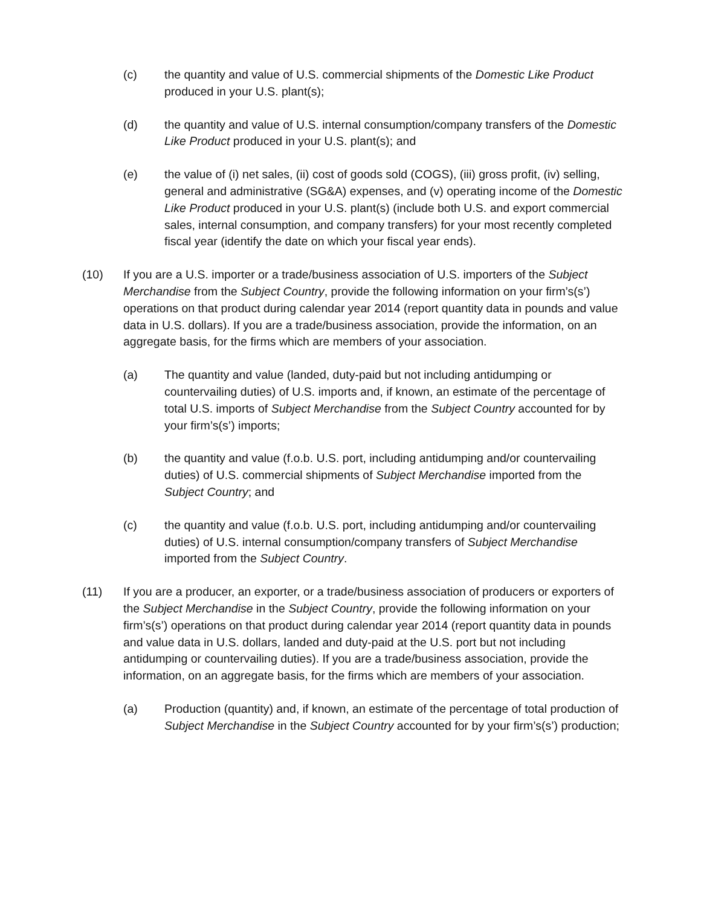(c) the quantity and value of U.S. commercial shipments of the Domestic Like Product produced in your U.S. plant(s);
(d) the quantity and value of U.S. internal consumption/company transfers of the Domestic Like Product produced in your U.S. plant(s); and
(e) the value of (i) net sales, (ii) cost of goods sold (COGS), (iii) gross profit, (iv) selling, general and administrative (SG&A) expenses, and (v) operating income of the Domestic Like Product produced in your U.S. plant(s) (include both U.S. and export commercial sales, internal consumption, and company transfers) for your most recently completed fiscal year (identify the date on which your fiscal year ends).
(10) If you are a U.S. importer or a trade/business association of U.S. importers of the Subject Merchandise from the Subject Country, provide the following information on your firm’s(s’) operations on that product during calendar year 2014 (report quantity data in pounds and value data in U.S. dollars). If you are a trade/business association, provide the information, on an aggregate basis, for the firms which are members of your association.
(a) The quantity and value (landed, duty-paid but not including antidumping or countervailing duties) of U.S. imports and, if known, an estimate of the percentage of total U.S. imports of Subject Merchandise from the Subject Country accounted for by your firm’s(s’) imports;
(b) the quantity and value (f.o.b. U.S. port, including antidumping and/or countervailing duties) of U.S. commercial shipments of Subject Merchandise imported from the Subject Country; and
(c) the quantity and value (f.o.b. U.S. port, including antidumping and/or countervailing duties) of U.S. internal consumption/company transfers of Subject Merchandise imported from the Subject Country.
(11) If you are a producer, an exporter, or a trade/business association of producers or exporters of the Subject Merchandise in the Subject Country, provide the following information on your firm’s(s’) operations on that product during calendar year 2014 (report quantity data in pounds and value data in U.S. dollars, landed and duty-paid at the U.S. port but not including antidumping or countervailing duties). If you are a trade/business association, provide the information, on an aggregate basis, for the firms which are members of your association.
(a) Production (quantity) and, if known, an estimate of the percentage of total production of Subject Merchandise in the Subject Country accounted for by your firm’s(s’) production;